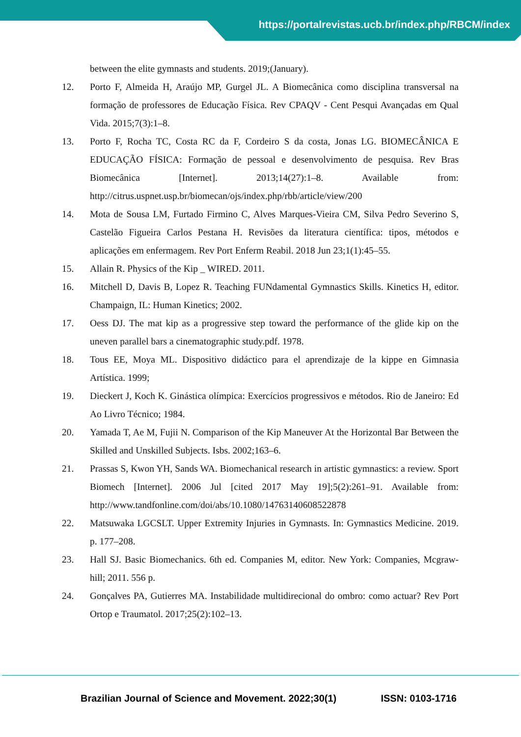https://portalrevistas.ucb.br/index.php/RBCM/index
between the elite gymnasts and students. 2019;(January).
12. Porto F, Almeida H, Araújo MP, Gurgel JL. A Biomecânica como disciplina transversal na formação de professores de Educação Física. Rev CPAQV - Cent Pesqui Avançadas em Qual Vida. 2015;7(3):1–8.
13. Porto F, Rocha TC, Costa RC da F, Cordeiro S da costa, Jonas LG. BIOMECÂNICA E EDUCAÇÃO FÍSICA: Formação de pessoal e desenvolvimento de pesquisa. Rev Bras Biomecânica [Internet]. 2013;14(27):1–8. Available from: http://citrus.uspnet.usp.br/biomecan/ojs/index.php/rbb/article/view/200
14. Mota de Sousa LM, Furtado Firmino C, Alves Marques-Vieira CM, Silva Pedro Severino S, Castelão Figueira Carlos Pestana H. Revisões da literatura científica: tipos, métodos e aplicações em enfermagem. Rev Port Enferm Reabil. 2018 Jun 23;1(1):45–55.
15. Allain R. Physics of the Kip _ WIRED. 2011.
16. Mitchell D, Davis B, Lopez R. Teaching FUNdamental Gymnastics Skills. Kinetics H, editor. Champaign, IL: Human Kinetics; 2002.
17. Oess DJ. The mat kip as a progressive step toward the performance of the glide kip on the uneven parallel bars a cinematographic study.pdf. 1978.
18. Tous EE, Moya ML. Dispositivo didáctico para el aprendizaje de la kippe en Gimnasia Artística. 1999;
19. Dieckert J, Koch K. Ginástica olímpica: Exercícios progressivos e métodos. Rio de Janeiro: Ed Ao Livro Técnico; 1984.
20. Yamada T, Ae M, Fujii N. Comparison of the Kip Maneuver At the Horizontal Bar Between the Skilled and Unskilled Subjects. Isbs. 2002;163–6.
21. Prassas S, Kwon YH, Sands WA. Biomechanical research in artistic gymnastics: a review. Sport Biomech [Internet]. 2006 Jul [cited 2017 May 19];5(2):261–91. Available from: http://www.tandfonline.com/doi/abs/10.1080/14763140608522878
22. Matsuwaka LGCSLT. Upper Extremity Injuries in Gymnasts. In: Gymnastics Medicine. 2019. p. 177–208.
23. Hall SJ. Basic Biomechanics. 6th ed. Companies M, editor. New York: Companies, Mcgraw-hill; 2011. 556 p.
24. Gonçalves PA, Gutierres MA. Instabilidade multidirecional do ombro: como actuar? Rev Port Ortop e Traumatol. 2017;25(2):102–13.
Brazilian Journal of Science and Movement. 2022;30(1) ISSN: 0103-1716